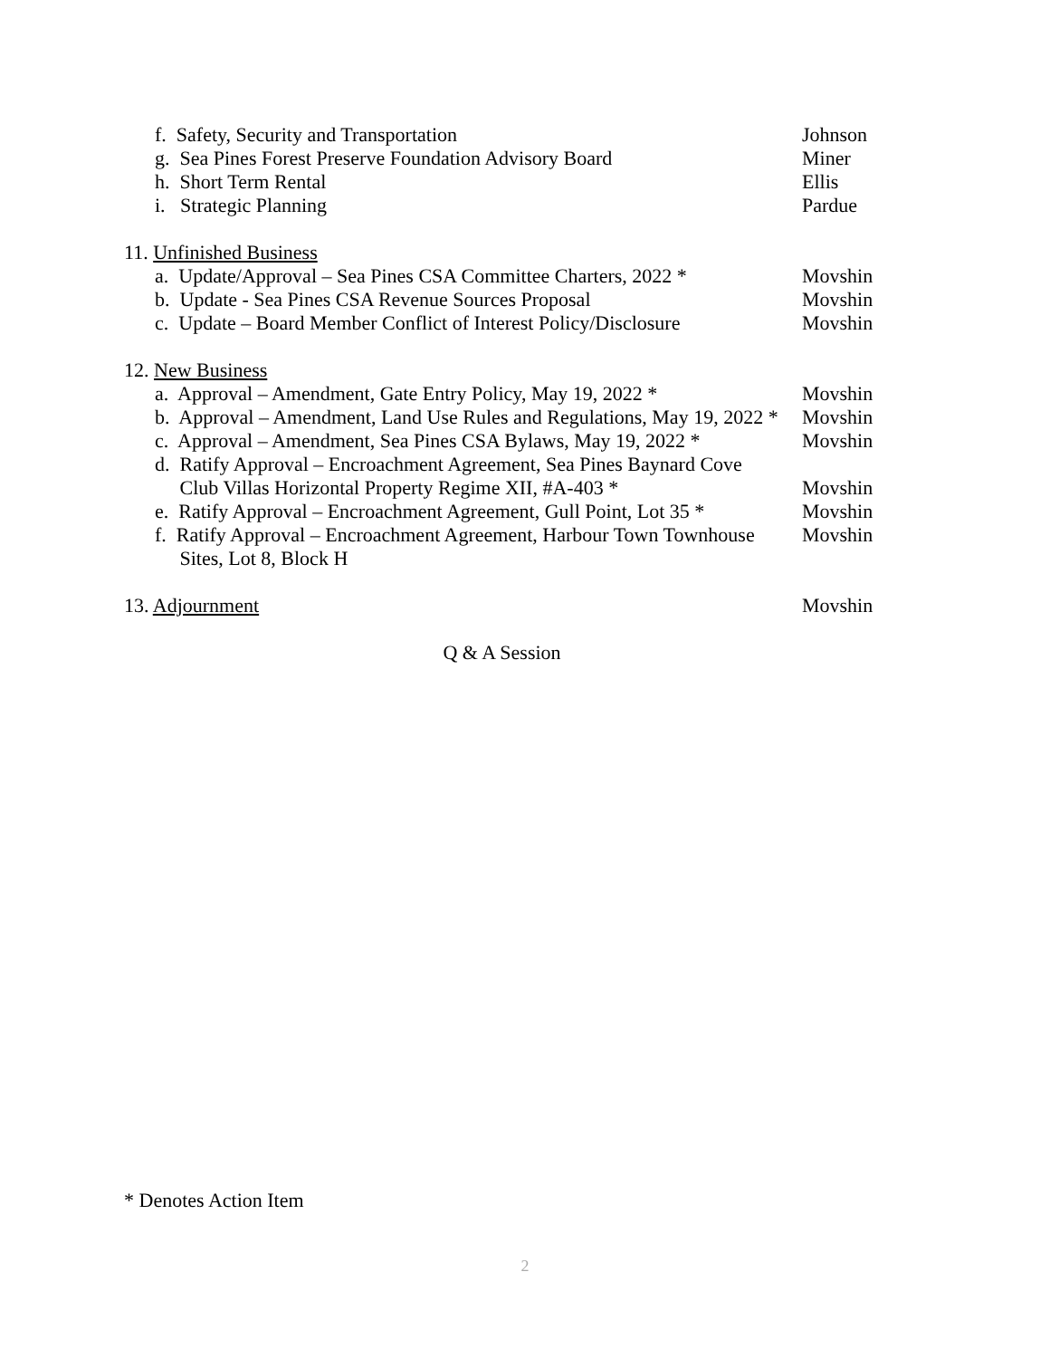f. Safety, Security and Transportation Johnson
g. Sea Pines Forest Preserve Foundation Advisory Board Miner
h. Short Term Rental Ellis
i. Strategic Planning Pardue
11. Unfinished Business
a. Update/Approval – Sea Pines CSA Committee Charters, 2022 * Movshin
b. Update - Sea Pines CSA Revenue Sources Proposal Movshin
c. Update – Board Member Conflict of Interest Policy/Disclosure Movshin
12. New Business
a. Approval – Amendment, Gate Entry Policy, May 19, 2022 * Movshin
b. Approval – Amendment, Land Use Rules and Regulations, May 19, 2022 * Movshin
c. Approval – Amendment, Sea Pines CSA Bylaws, May 19, 2022 * Movshin
d. Ratify Approval – Encroachment Agreement, Sea Pines Baynard Cove
Club Villas Horizontal Property Regime XII, #A-403 * Movshin
e. Ratify Approval – Encroachment Agreement, Gull Point, Lot 35 * Movshin
f. Ratify Approval – Encroachment Agreement, Harbour Town Townhouse
Sites, Lot 8, Block H Movshin
13. Adjournment Movshin
Q & A Session
* Denotes Action Item
2